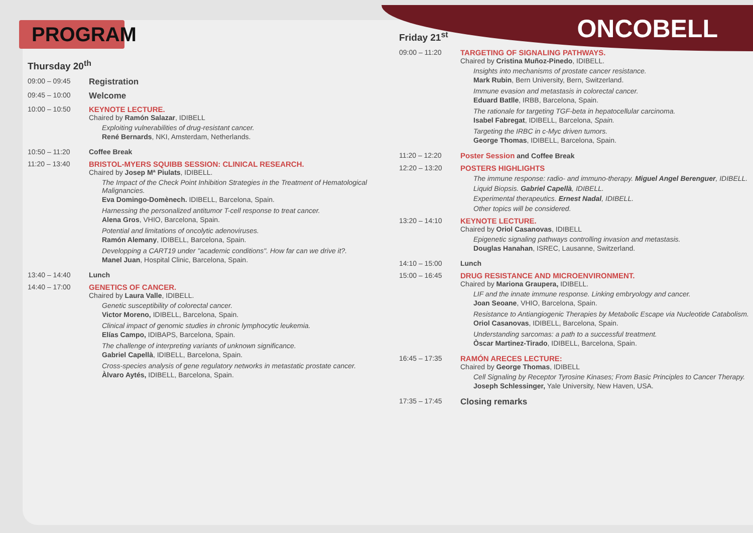ONCOBELL
PROGRAM
Thursday 20<sup>th</sup>
09:00 – 09:45
Registration
09:45 – 10:00
Welcome
10:00 – 10:50 KEYNOTE LECTURE.
Chaired by Ramón Salazar, IDIBELL
Exploiting vulnerabilities of drug-resistant cancer.
René Bernards, NKI, Amsterdam, Netherlands.
10:50 – 11:20 Coffee Break
11:20 – 13:40 BRISTOL-MYERS SQUIBB SESSION: CLINICAL RESEARCH.
Chaired by Josep Mª Piulats, IDIBELL.
The Impact of the Check Point Inhibition Strategies in the Treatment of Hematological Malignancies.
Eva Domingo-Domènech. IDIBELL, Barcelona, Spain.
Harnessing the personalized antitumor T-cell response to treat cancer.
Alena Gros, VHIO, Barcelona, Spain.
Potential and limitations of oncolytic adenoviruses.
Ramón Alemany, IDIBELL, Barcelona, Spain.
Developping a CART19 under "academic conditions". How far can we drive it?.
Manel Juan, Hospital Clinic, Barcelona, Spain.
13:40 – 14:40 Lunch
14:40 – 17:00 GENETICS OF CANCER.
Chaired by Laura Valle, IDIBELL.
Genetic susceptibility of colorectal cancer.
Victor Moreno, IDIBELL, Barcelona, Spain.
Clinical impact of genomic studies in chronic lymphocytic leukemia.
Elías Campo, IDIBAPS, Barcelona, Spain.
The challenge of interpreting variants of unknown significance.
Gabriel Capellà, IDIBELL, Barcelona, Spain.
Cross-species analysis of gene regulatory networks in metastatic prostate cancer.
Àlvaro Aytés, IDIBELL, Barcelona, Spain.
Friday 21<sup>st</sup>
09:00 – 11:20 TARGETING OF SIGNALING PATHWAYS.
Chaired by Cristina Muñoz-Pinedo, IDIBELL.
Insights into mechanisms of prostate cancer resistance.
Mark Rubin, Bern University, Bern, Switzerland.
Immune evasion and metastasis in colorectal cancer.
Eduard Batlle, IRBB, Barcelona, Spain.
The rationale for targeting TGF-beta in hepatocellular carcinoma.
Isabel Fabregat, IDIBELL, Barcelona, Spain.
Targeting the IRBC in c-Myc driven tumors.
George Thomas, IDIBELL, Barcelona, Spain.
11:20 – 12:20 Poster Session and Coffee Break
12:20 – 13:20 POSTERS HIGHLIGHTS
The immune response: radio- and immuno-therapy. Miguel Angel Berenguer, IDIBELL.
Liquid Biopsis. Gabriel Capellà, IDIBELL.
Experimental therapeutics. Ernest Nadal, IDIBELL.
Other topics will be considered.
13:20 – 14:10 KEYNOTE LECTURE.
Chaired by Oriol Casanovas, IDIBELL
Epigenetic signaling pathways controlling invasion and metastasis.
Douglas Hanahan, ISREC, Lausanne, Switzerland.
14:10 – 15:00 Lunch
15:00 – 16:45 DRUG RESISTANCE AND MICROENVIRONMENT.
Chaired by Mariona Graupera, IDIBELL.
LIF and the innate immune response. Linking embryology and cancer.
Joan Seoane, VHIO, Barcelona, Spain.
Resistance to Antiangiogenic Therapies by Metabolic Escape via Nucleotide Catabolism.
Oriol Casanovas, IDIBELL, Barcelona, Spain.
Understanding sarcomas: a path to a successful treatment.
Òscar Martinez-Tirado, IDIBELL, Barcelona, Spain.
16:45 – 17:35 RAMÓN ARECES LECTURE:
Chaired by George Thomas, IDIBELL
Cell Signaling by Receptor Tyrosine Kinases; From Basic Principles to Cancer Therapy.
Joseph Schlessinger, Yale University, New Haven, USA.
17:35 – 17:45
Closing remarks